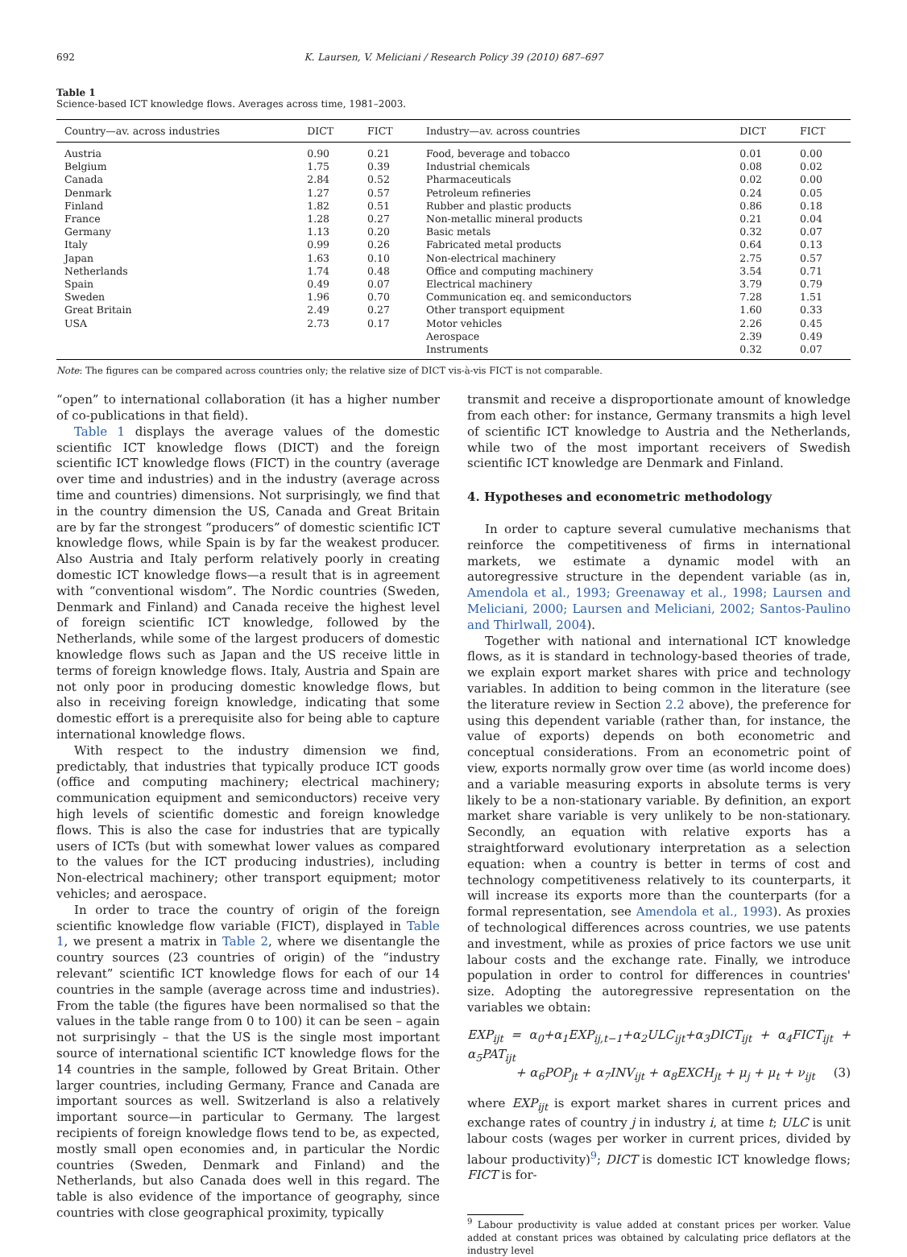692 K. Laursen, V. Meliciani / Research Policy 39 (2010) 687–697
Table 1
Science-based ICT knowledge flows. Averages across time, 1981–2003.
| Country—av. across industries | DICT | FICT | Industry—av. across countries | DICT | FICT |
| --- | --- | --- | --- | --- | --- |
| Austria | 0.90 | 0.21 | Food, beverage and tobacco | 0.01 | 0.00 |
| Belgium | 1.75 | 0.39 | Industrial chemicals | 0.08 | 0.02 |
| Canada | 2.84 | 0.52 | Pharmaceuticals | 0.02 | 0.00 |
| Denmark | 1.27 | 0.57 | Petroleum refineries | 0.24 | 0.05 |
| Finland | 1.82 | 0.51 | Rubber and plastic products | 0.86 | 0.18 |
| France | 1.28 | 0.27 | Non-metallic mineral products | 0.21 | 0.04 |
| Germany | 1.13 | 0.20 | Basic metals | 0.32 | 0.07 |
| Italy | 0.99 | 0.26 | Fabricated metal products | 0.64 | 0.13 |
| Japan | 1.63 | 0.10 | Non-electrical machinery | 2.75 | 0.57 |
| Netherlands | 1.74 | 0.48 | Office and computing machinery | 3.54 | 0.71 |
| Spain | 0.49 | 0.07 | Electrical machinery | 3.79 | 0.79 |
| Sweden | 1.96 | 0.70 | Communication eq. and semiconductors | 7.28 | 1.51 |
| Great Britain | 2.49 | 0.27 | Other transport equipment | 1.60 | 0.33 |
| USA | 2.73 | 0.17 | Motor vehicles | 2.26 | 0.45 |
| | | | Aerospace | 2.39 | 0.49 |
| | | | Instruments | 0.32 | 0.07 |
Note: The figures can be compared across countries only; the relative size of DICT vis-à-vis FICT is not comparable.
“open” to international collaboration (it has a higher number of co-publications in that field).
Table 1 displays the average values of the domestic scientific ICT knowledge flows (DICT) and the foreign scientific ICT knowledge flows (FICT) in the country (average over time and industries) and in the industry (average across time and countries) dimensions. Not surprisingly, we find that in the country dimension the US, Canada and Great Britain are by far the strongest “producers” of domestic scientific ICT knowledge flows, while Spain is by far the weakest producer. Also Austria and Italy perform relatively poorly in creating domestic ICT knowledge flows—a result that is in agreement with “conventional wisdom”. The Nordic countries (Sweden, Denmark and Finland) and Canada receive the highest level of foreign scientific ICT knowledge, followed by the Netherlands, while some of the largest producers of domestic knowledge flows such as Japan and the US receive little in terms of foreign knowledge flows. Italy, Austria and Spain are not only poor in producing domestic knowledge flows, but also in receiving foreign knowledge, indicating that some domestic effort is a prerequisite also for being able to capture international knowledge flows.
With respect to the industry dimension we find, predictably, that industries that typically produce ICT goods (office and computing machinery; electrical machinery; communication equipment and semiconductors) receive very high levels of scientific domestic and foreign knowledge flows. This is also the case for industries that are typically users of ICTs (but with somewhat lower values as compared to the values for the ICT producing industries), including Non-electrical machinery; other transport equipment; motor vehicles; and aerospace.
In order to trace the country of origin of the foreign scientific knowledge flow variable (FICT), displayed in Table 1, we present a matrix in Table 2, where we disentangle the country sources (23 countries of origin) of the “industry relevant” scientific ICT knowledge flows for each of our 14 countries in the sample (average across time and industries). From the table (the figures have been normalised so that the values in the table range from 0 to 100) it can be seen – again not surprisingly – that the US is the single most important source of international scientific ICT knowledge flows for the 14 countries in the sample, followed by Great Britain. Other larger countries, including Germany, France and Canada are important sources as well. Switzerland is also a relatively important source—in particular to Germany. The largest recipients of foreign knowledge flows tend to be, as expected, mostly small open economies and, in particular the Nordic countries (Sweden, Denmark and Finland) and the Netherlands, but also Canada does well in this regard. The table is also evidence of the importance of geography, since countries with close geographical proximity, typically
transmit and receive a disproportionate amount of knowledge from each other: for instance, Germany transmits a high level of scientific ICT knowledge to Austria and the Netherlands, while two of the most important receivers of Swedish scientific ICT knowledge are Denmark and Finland.
4. Hypotheses and econometric methodology
In order to capture several cumulative mechanisms that reinforce the competitiveness of firms in international markets, we estimate a dynamic model with an autoregressive structure in the dependent variable (as in, Amendola et al., 1993; Greenaway et al., 1998; Laursen and Meliciani, 2000; Laursen and Meliciani, 2002; Santos-Paulino and Thirlwall, 2004).
Together with national and international ICT knowledge flows, as it is standard in technology-based theories of trade, we explain export market shares with price and technology variables. In addition to being common in the literature (see the literature review in Section 2.2 above), the preference for using this dependent variable (rather than, for instance, the value of exports) depends on both econometric and conceptual considerations. From an econometric point of view, exports normally grow over time (as world income does) and a variable measuring exports in absolute terms is very likely to be a non-stationary variable. By definition, an export market share variable is very unlikely to be non-stationary. Secondly, an equation with relative exports has a straightforward evolutionary interpretation as a selection equation: when a country is better in terms of cost and technology competitiveness relatively to its counterparts, it will increase its exports more than the counterparts (for a formal representation, see Amendola et al., 1993). As proxies of technological differences across countries, we use patents and investment, while as proxies of price factors we use unit labour costs and the exchange rate. Finally, we introduce population in order to control for differences in countries' size. Adopting the autoregressive representation on the variables we obtain:
EXP<sub>ijt</sub> = α<sub>0</sub>+α<sub>1</sub>EXP<sub>ij,t−1</sub>+α<sub>2</sub>ULC<sub>ijt</sub>+α<sub>3</sub>DICT<sub>ijt</sub> + α<sub>4</sub>FICT<sub>ijt</sub> + α<sub>5</sub>PAT<sub>ijt</sub>
+ α<sub>6</sub>POP<sub>jt</sub> + α<sub>7</sub>INV<sub>ijt</sub> + α<sub>8</sub>EXCH<sub>jt</sub> + μ<sub>j</sub> + μ<sub>t</sub> + ν<sub>ijt</sub> (3)
where EXP<sub>ijt</sub> is export market shares in current prices and exchange rates of country j in industry i, at time t; ULC is unit labour costs (wages per worker in current prices, divided by labour productivity)<sup>9</sup>; DICT is domestic ICT knowledge flows; FICT is for-
<sup>9</sup> Labour productivity is value added at constant prices per worker. Value added at constant prices was obtained by calculating price deflators at the industry level